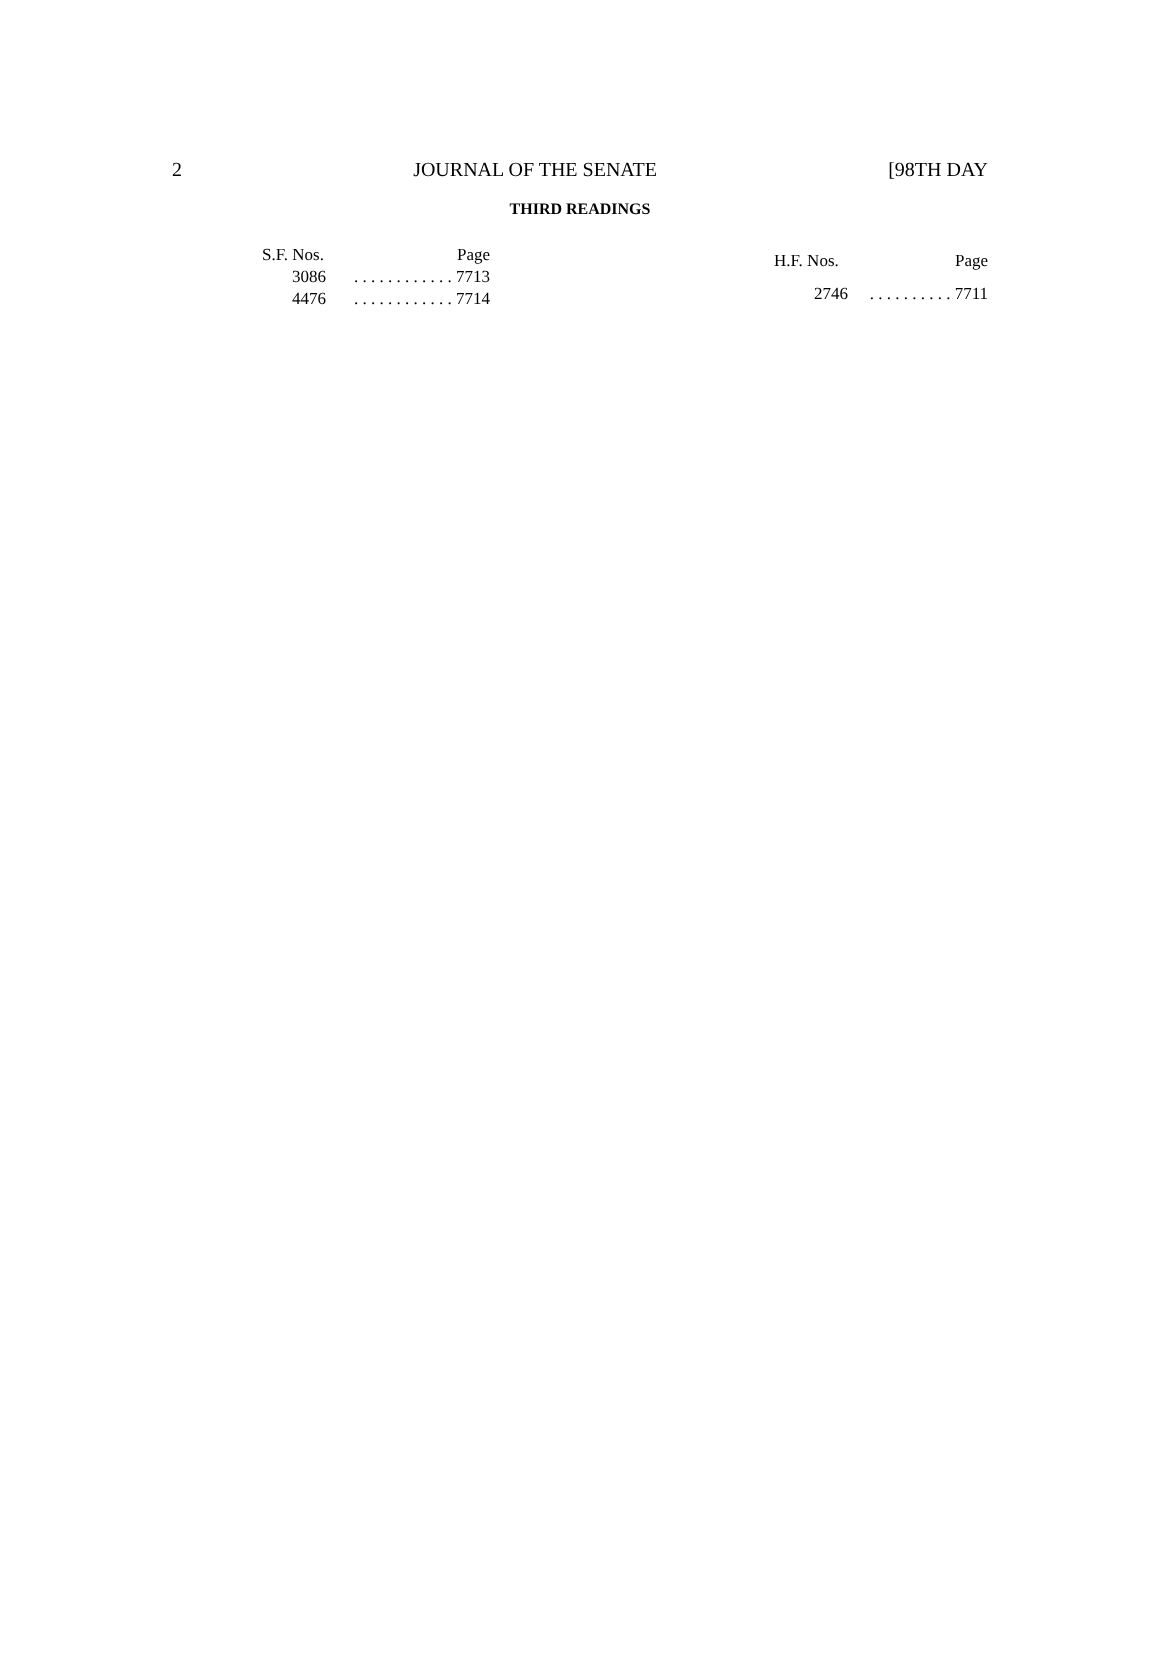2 JOURNAL OF THE SENATE [98TH DAY
THIRD READINGS
| S.F. Nos. | Page |
| --- | --- |
| 3086 | . . . . . . . . . . . . 7713 |
| 4476 | . . . . . . . . . . . . 7714 |
| H.F. Nos. | Page |
| --- | --- |
| 2746 | . . . . . . . . . . 7711 |